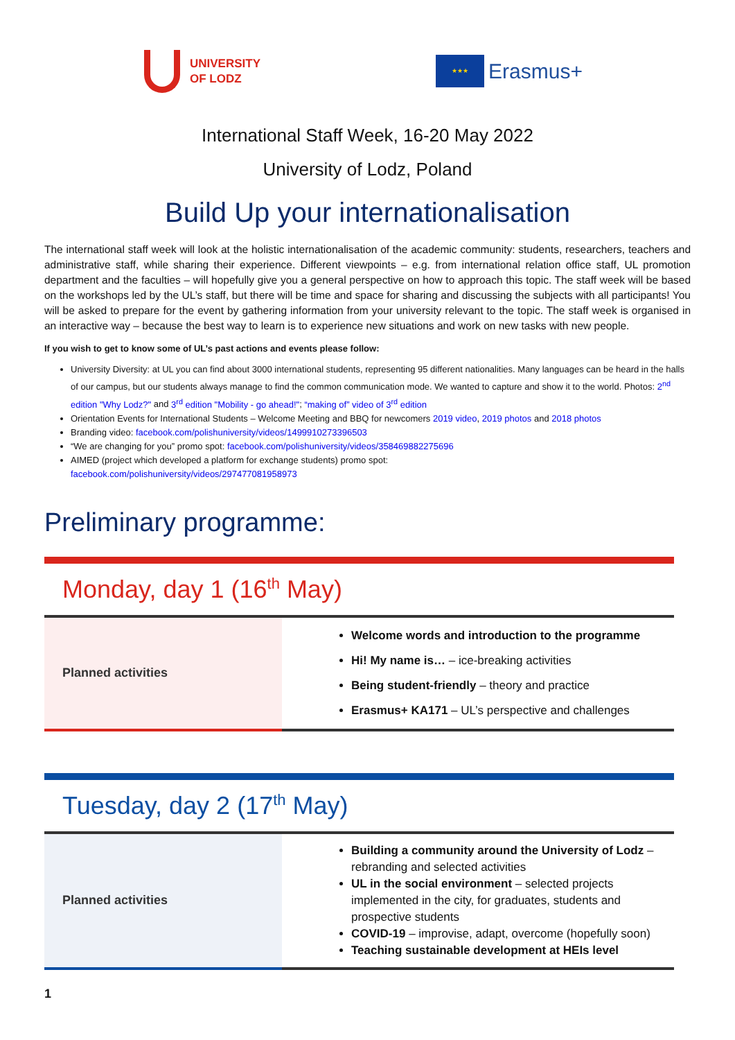UNIVERSITY
OF LODZ
★★★
Erasmus+
International Staff Week, 16-20 May 2022
University of Lodz, Poland
Build Up your internationalisation
The international staff week will look at the holistic internationalisation of the academic community: students, researchers, teachers and administrative staff, while sharing their experience. Different viewpoints – e.g. from international relation office staff, UL promotion department and the faculties – will hopefully give you a general perspective on how to approach this topic. The staff week will be based on the workshops led by the UL’s staff, but there will be time and space for sharing and discussing the subjects with all participants! You will be asked to prepare for the event by gathering information from your university relevant to the topic. The staff week is organised in an interactive way – because the best way to learn is to experience new situations and work on new tasks with new people.
If you wish to get to know some of UL’s past actions and events please follow:
University Diversity: at UL you can find about 3000 international students, representing 95 different nationalities. Many languages can be heard in the halls of our campus, but our students always manage to find the common communication mode. We wanted to capture and show it to the world. Photos: 2<sup>nd</sup> edition "Why Lodz?" and 3<sup>rd</sup> edition "Mobility - go ahead!"; “making of” video of 3<sup>rd</sup> edition
Orientation Events for International Students – Welcome Meeting and BBQ for newcomers 2019 video, 2019 photos and 2018 photos
Branding video: facebook.com/polishuniversity/videos/1499910273396503
“We are changing for you” promo spot: facebook.com/polishuniversity/videos/358469882275696
AIMED (project which developed a platform for exchange students) promo spot:
facebook.com/polishuniversity/videos/297477081958973
Preliminary programme:
Monday, day 1 (16<sup>th</sup> May)
| Planned activities | Welcome words and introduction to the programme Hi! My name is… – ice-breaking activities Being student-friendly – theory and practice Erasmus+ KA171 – UL’s perspective and challenges |
Tuesday, day 2 (17<sup>th</sup> May)
| Planned activities | Building a community around the University of Lodz – rebranding and selected activities UL in the social environment – selected projects implemented in the city, for graduates, students and prospective students COVID-19 – improvise, adapt, overcome (hopefully soon) Teaching sustainable development at HEIs level |
1